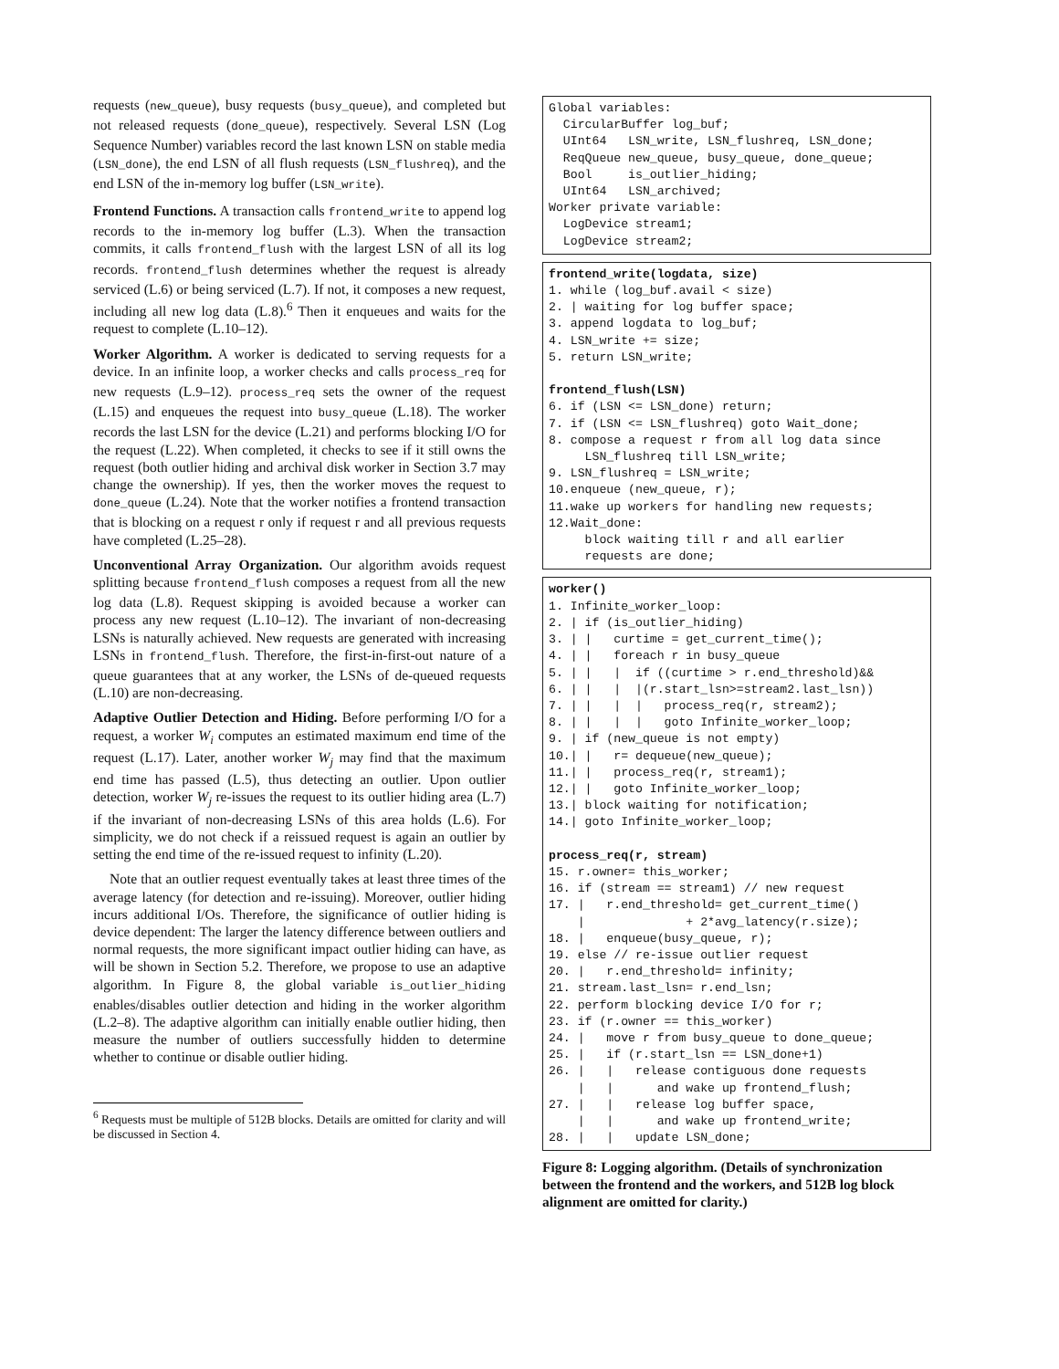requests (new_queue), busy requests (busy_queue), and completed but not released requests (done_queue), respectively. Several LSN (Log Sequence Number) variables record the last known LSN on stable media (LSN_done), the end LSN of all flush requests (LSN_flushreq), and the end LSN of the in-memory log buffer (LSN_write).
Frontend Functions. A transaction calls frontend_write to append log records to the in-memory log buffer (L.3). When the transaction commits, it calls frontend_flush with the largest LSN of all its log records. frontend_flush determines whether the request is already serviced (L.6) or being serviced (L.7). If not, it composes a new request, including all new log data (L.8).<sup>6</sup> Then it enqueues and waits for the request to complete (L.10–12).
Worker Algorithm. A worker is dedicated to serving requests for a device. In an infinite loop, a worker checks and calls process_req for new requests (L.9–12). process_req sets the owner of the request (L.15) and enqueues the request into busy_queue (L.18). The worker records the last LSN for the device (L.21) and performs blocking I/O for the request (L.22). When completed, it checks to see if it still owns the request (both outlier hiding and archival disk worker in Section 3.7 may change the ownership). If yes, then the worker moves the request to done_queue (L.24). Note that the worker notifies a frontend transaction that is blocking on a request r only if request r and all previous requests have completed (L.25–28).
Unconventional Array Organization. Our algorithm avoids request splitting because frontend_flush composes a request from all the new log data (L.8). Request skipping is avoided because a worker can process any new request (L.10–12). The invariant of non-decreasing LSNs is naturally achieved. New requests are generated with increasing LSNs in frontend_flush. Therefore, the first-in-first-out nature of a queue guarantees that at any worker, the LSNs of de-queued requests (L.10) are non-decreasing.
Adaptive Outlier Detection and Hiding. Before performing I/O for a request, a worker W<sub>i</sub> computes an estimated maximum end time of the request (L.17). Later, another worker W<sub>j</sub> may find that the maximum end time has passed (L.5), thus detecting an outlier. Upon outlier detection, worker W<sub>j</sub> re-issues the request to its outlier hiding area (L.7) if the invariant of non-decreasing LSNs of this area holds (L.6). For simplicity, we do not check if a reissued request is again an outlier by setting the end time of the re-issued request to infinity (L.20).
Note that an outlier request eventually takes at least three times of the average latency (for detection and re-issuing). Moreover, outlier hiding incurs additional I/Os. Therefore, the significance of outlier hiding is device dependent: The larger the latency difference between outliers and normal requests, the more significant impact outlier hiding can have, as will be shown in Section 5.2. Therefore, we propose to use an adaptive algorithm. In Figure 8, the global variable is_outlier_hiding enables/disables outlier detection and hiding in the worker algorithm (L.2–8). The adaptive algorithm can initially enable outlier hiding, then measure the number of outliers successfully hidden to determine whether to continue or disable outlier hiding.
<sup>6</sup> Requests must be multiple of 512B blocks. Details are omitted for clarity and will be discussed in Section 4.
Global variables: CircularBuffer log_buf; UInt64 LSN_write, LSN_flushreq, LSN_done; ReqQueue new_queue, busy_queue, done_queue; Bool is_outlier_hiding; UInt64 LSN_archived; Worker private variable: LogDevice stream1; LogDevice stream2;
frontend_write(logdata, size) 1. while (log_buf.avail < size) 2. | waiting for log buffer space; 3. append logdata to log_buf; 4. LSN_write += size; 5. return LSN_write; frontend_flush(LSN) 6. if (LSN <= LSN_done) return; 7. if (LSN <= LSN_flushreq) goto Wait_done; 8. compose a request r from all log data since LSN_flushreq till LSN_write; 9. LSN_flushreq = LSN_write; 10.enqueue (new_queue, r); 11.wake up workers for handling new requests; 12.Wait_done: block waiting till r and all earlier requests are done;
worker() 1. Infinite_worker_loop: 2. | if (is_outlier_hiding) 3. | | curtime = get_current_time(); 4. | | foreach r in busy_queue 5. | | | if ((curtime > r.end_threshold)&& 6. | | | |(r.start_lsn>=stream2.last_lsn)) 7. | | | | process_req(r, stream2); 8. | | | | goto Infinite_worker_loop; 9. | if (new_queue is not empty) 10.| | r= dequeue(new_queue); 11.| | process_req(r, stream1); 12.| | goto Infinite_worker_loop; 13.| block waiting for notification; 14.| goto Infinite_worker_loop; process_req(r, stream) 15. r.owner= this_worker; 16. if (stream == stream1) // new request 17. | r.end_threshold= get_current_time() | + 2*avg_latency(r.size); 18. | enqueue(busy_queue, r); 19. else // re-issue outlier request 20. | r.end_threshold= infinity; 21. stream.last_lsn= r.end_lsn; 22. perform blocking device I/O for r; 23. if (r.owner == this_worker) 24. | move r from busy_queue to done_queue; 25. | if (r.start_lsn == LSN_done+1) 26. | | release contiguous done requests | | and wake up frontend_flush; 27. | | release log buffer space, | | and wake up frontend_write; 28. | | update LSN_done;
Figure 8: Logging algorithm. (Details of synchronization between the frontend and the workers, and 512B log block alignment are omitted for clarity.)